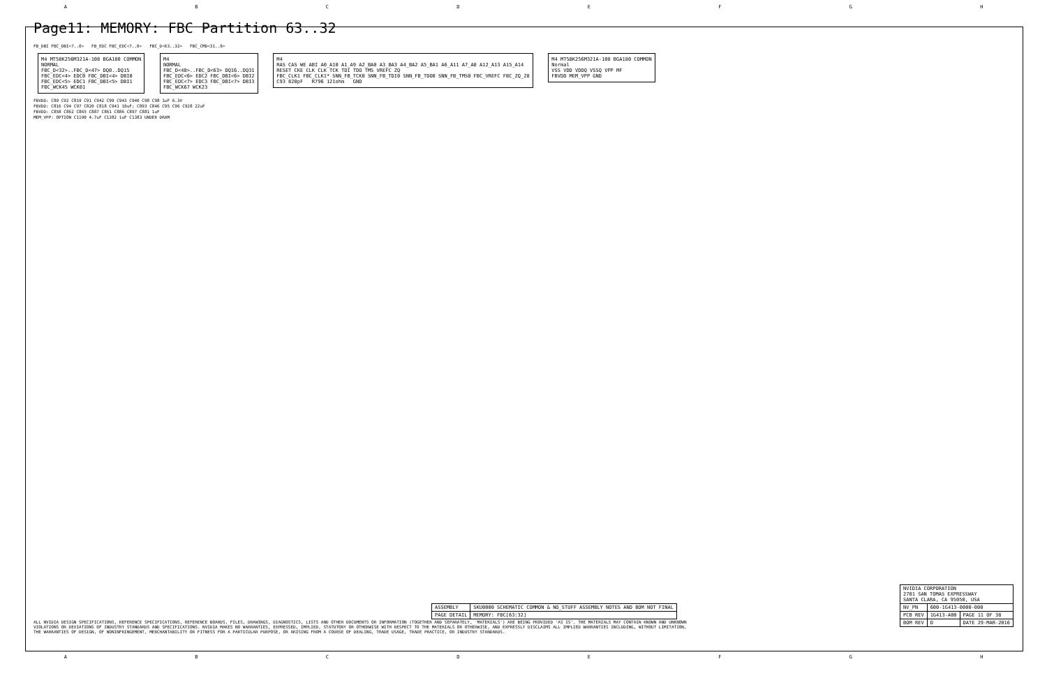A B C D E F G H
Page11: MEMORY: FBC Partition 63..32
FB_DBI FBC_DBI<7..0> FB_EDC FBC_EDC<7..0> FBC_D<63..32> FBC_CMD<31..0>
M4 MT58K256M321A-108 BGA180 COMMON
NORMAL
FBC_D<32>..FBC_D<47> DQ0..DQ15
FBC_EDC<4> EDC0 FBC_DBI<4> DBI0
FBC_EDC<5> EDC1 FBC_DBI<5> DBI1
FBC_WCK45 WCK01
M4
NORMAL
FBC_D<48>..FBC_D<63> DQ16..DQ31
FBC_EDC<6> EDC2 FBC_DBI<6> DBI2
FBC_EDC<7> EDC3 FBC_DBI<7> DBI3
FBC_WCK67 WCK23
M4
RAS CAS WE ABI A0_A10 A1_A9 A2_BA0 A3_BA3 A4_BA2 A5_BA1 A6_A11 A7_A8 A12_A13 A15_A14
RESET CKE CLK CLK TCK TDI TDO TMS VREFC ZQ
FBC_CLK1 FBC_CLK1* SNN_FB_TCK0 SNN_FB_TDI0 SNN_FB_TDO0 SNN_FB_TMS0 FBC_VREFC FBC_ZQ_28
C93 820pF R796 121ohm GND
M4 MT58K256M321A-108 BGA180 COMMON
Normal
VSS VDD VDDQ VSSQ VPP MF
FBVDD MEM_VPP GND
FBVDD: C89 C92 C819 C91 C942 C99 C943 C940 C98 C98 1uF 6.3V
FBVDD: C816 C94 C97 C820 C818 C941 10uF; C893 C846 C95 C96 C928 22uF
FBVDD: C858 C862 C865 C887 C861 C886 C897 C881 1uF
MEM_VPP: OPTION C1190 4.7uF C1382 1uF C1383 UNDER DRAM
| NVIDIA CORPORATION 2701 SAN TOMAS EXPRESSWAY SANTA CLARA, CA 95050, USA | | |
| NV_PN | 600-1G413-0000-000 | |
| PCB REV | 1G413-A00 | PAGE 11 OF 38 |
| BOM REV | D | DATE 29-MAR-2016 |
| ASSEMBLY | SKU0000 SCHEMATIC COMMON & NO_STUFF ASSEMBLY NOTES AND BOM NOT FINAL |
| PAGE DETAIL | MEMORY: FBC[63:32] |
ALL NVIDIA DESIGN SPECIFICATIONS, REFERENCE SPECIFICATIONS, REFERENCE BOARDS, FILES, DRAWINGS, DIAGNOSTICS, LISTS AND OTHER DOCUMENTS OR INFORMATION (TOGETHER AND SEPARATELY, 'MATERIALS') ARE BEING PROVIDED 'AS IS'. THE MATERIALS MAY CONTAIN KNOWN AND UNKNOWN VIOLATIONS OR DEVIATIONS OF INDUSTRY STANDARDS AND SPECIFICATIONS. NVIDIA MAKES NO WARRANTIES, EXPRESSED, IMPLIED, STATUTORY OR OTHERWISE WITH RESPECT TO THE MATERIALS OR OTHERWISE, AND EXPRESSLY DISCLAIMS ALL IMPLIED WARRANTIES INCLUDING, WITHOUT LIMITATION, THE WARRANTIES OF DESIGN, OF NONINFRINGEMENT, MERCHANTABILITY OR FITNESS FOR A PARTICULAR PURPOSE, OR ARISING FROM A COURSE OF DEALING, TRADE USAGE, TRADE PRACTICE, OR INDUSTRY STANDARDS.
A B C D E F G H